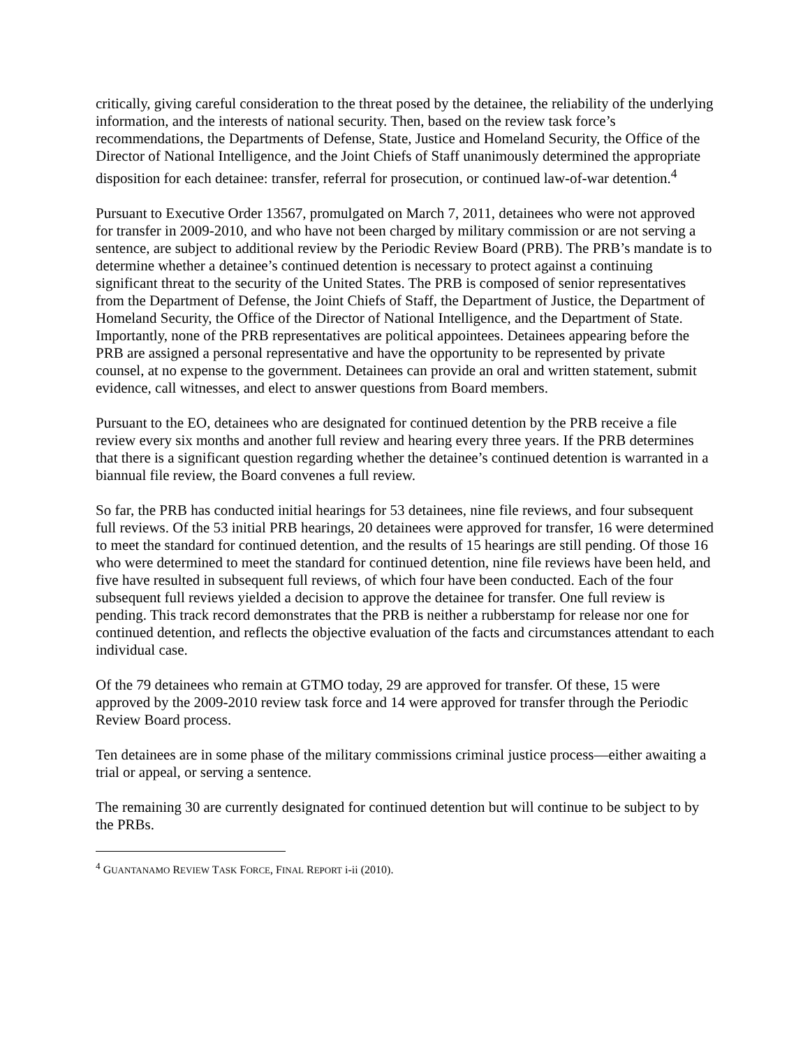critically, giving careful consideration to the threat posed by the detainee, the reliability of the underlying information, and the interests of national security. Then, based on the review task force’s recommendations, the Departments of Defense, State, Justice and Homeland Security, the Office of the Director of National Intelligence, and the Joint Chiefs of Staff unanimously determined the appropriate disposition for each detainee: transfer, referral for prosecution, or continued law-of-war detention.<sup>4</sup>
Pursuant to Executive Order 13567, promulgated on March 7, 2011, detainees who were not approved for transfer in 2009-2010, and who have not been charged by military commission or are not serving a sentence, are subject to additional review by the Periodic Review Board (PRB). The PRB’s mandate is to determine whether a detainee’s continued detention is necessary to protect against a continuing significant threat to the security of the United States. The PRB is composed of senior representatives from the Department of Defense, the Joint Chiefs of Staff, the Department of Justice, the Department of Homeland Security, the Office of the Director of National Intelligence, and the Department of State. Importantly, none of the PRB representatives are political appointees. Detainees appearing before the PRB are assigned a personal representative and have the opportunity to be represented by private counsel, at no expense to the government. Detainees can provide an oral and written statement, submit evidence, call witnesses, and elect to answer questions from Board members.
Pursuant to the EO, detainees who are designated for continued detention by the PRB receive a file review every six months and another full review and hearing every three years. If the PRB determines that there is a significant question regarding whether the detainee’s continued detention is warranted in a biannual file review, the Board convenes a full review.
So far, the PRB has conducted initial hearings for 53 detainees, nine file reviews, and four subsequent full reviews. Of the 53 initial PRB hearings, 20 detainees were approved for transfer, 16 were determined to meet the standard for continued detention, and the results of 15 hearings are still pending. Of those 16 who were determined to meet the standard for continued detention, nine file reviews have been held, and five have resulted in subsequent full reviews, of which four have been conducted. Each of the four subsequent full reviews yielded a decision to approve the detainee for transfer. One full review is pending. This track record demonstrates that the PRB is neither a rubberstamp for release nor one for continued detention, and reflects the objective evaluation of the facts and circumstances attendant to each individual case.
Of the 79 detainees who remain at GTMO today, 29 are approved for transfer. Of these, 15 were approved by the 2009-2010 review task force and 14 were approved for transfer through the Periodic Review Board process.
Ten detainees are in some phase of the military commissions criminal justice process—either awaiting a trial or appeal, or serving a sentence.
The remaining 30 are currently designated for continued detention but will continue to be subject to by the PRBs.
<sup>4</sup> GUANTANAMO REVIEW TASK FORCE, FINAL REPORT i-ii (2010).